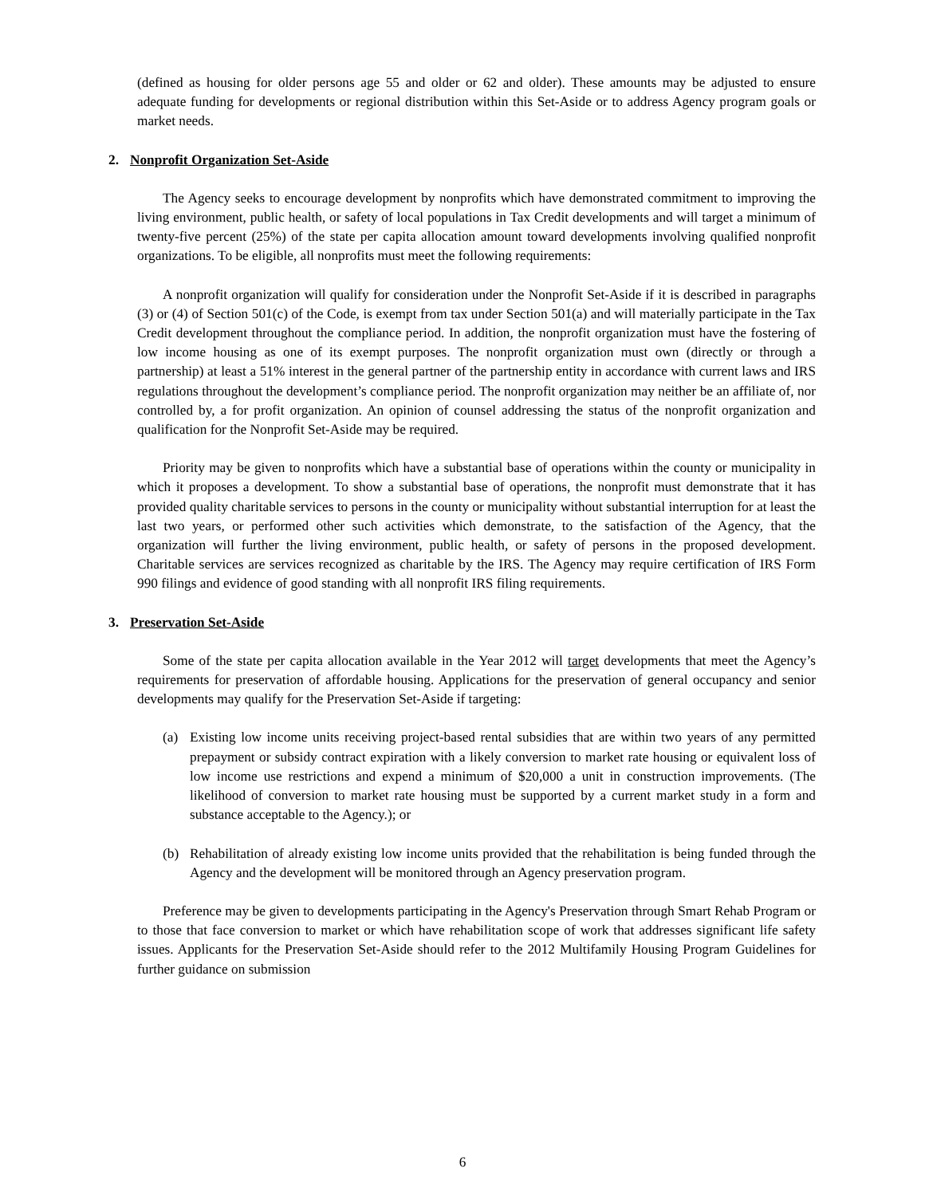(defined as housing for older persons age 55 and older or 62 and older). These amounts may be adjusted to ensure adequate funding for developments or regional distribution within this Set-Aside or to address Agency program goals or market needs.
2. Nonprofit Organization Set-Aside
The Agency seeks to encourage development by nonprofits which have demonstrated commitment to improving the living environment, public health, or safety of local populations in Tax Credit developments and will target a minimum of twenty-five percent (25%) of the state per capita allocation amount toward developments involving qualified nonprofit organizations. To be eligible, all nonprofits must meet the following requirements:
A nonprofit organization will qualify for consideration under the Nonprofit Set-Aside if it is described in paragraphs (3) or (4) of Section 501(c) of the Code, is exempt from tax under Section 501(a) and will materially participate in the Tax Credit development throughout the compliance period. In addition, the nonprofit organization must have the fostering of low income housing as one of its exempt purposes. The nonprofit organization must own (directly or through a partnership) at least a 51% interest in the general partner of the partnership entity in accordance with current laws and IRS regulations throughout the development’s compliance period. The nonprofit organization may neither be an affiliate of, nor controlled by, a for profit organization. An opinion of counsel addressing the status of the nonprofit organization and qualification for the Nonprofit Set-Aside may be required.
Priority may be given to nonprofits which have a substantial base of operations within the county or municipality in which it proposes a development. To show a substantial base of operations, the nonprofit must demonstrate that it has provided quality charitable services to persons in the county or municipality without substantial interruption for at least the last two years, or performed other such activities which demonstrate, to the satisfaction of the Agency, that the organization will further the living environment, public health, or safety of persons in the proposed development. Charitable services are services recognized as charitable by the IRS. The Agency may require certification of IRS Form 990 filings and evidence of good standing with all nonprofit IRS filing requirements.
3. Preservation Set-Aside
Some of the state per capita allocation available in the Year 2012 will target developments that meet the Agency’s requirements for preservation of affordable housing. Applications for the preservation of general occupancy and senior developments may qualify for the Preservation Set-Aside if targeting:
(a) Existing low income units receiving project-based rental subsidies that are within two years of any permitted prepayment or subsidy contract expiration with a likely conversion to market rate housing or equivalent loss of low income use restrictions and expend a minimum of $20,000 a unit in construction improvements. (The likelihood of conversion to market rate housing must be supported by a current market study in a form and substance acceptable to the Agency.); or
(b) Rehabilitation of already existing low income units provided that the rehabilitation is being funded through the Agency and the development will be monitored through an Agency preservation program.
Preference may be given to developments participating in the Agency's Preservation through Smart Rehab Program or to those that face conversion to market or which have rehabilitation scope of work that addresses significant life safety issues. Applicants for the Preservation Set-Aside should refer to the 2012 Multifamily Housing Program Guidelines for further guidance on submission
6